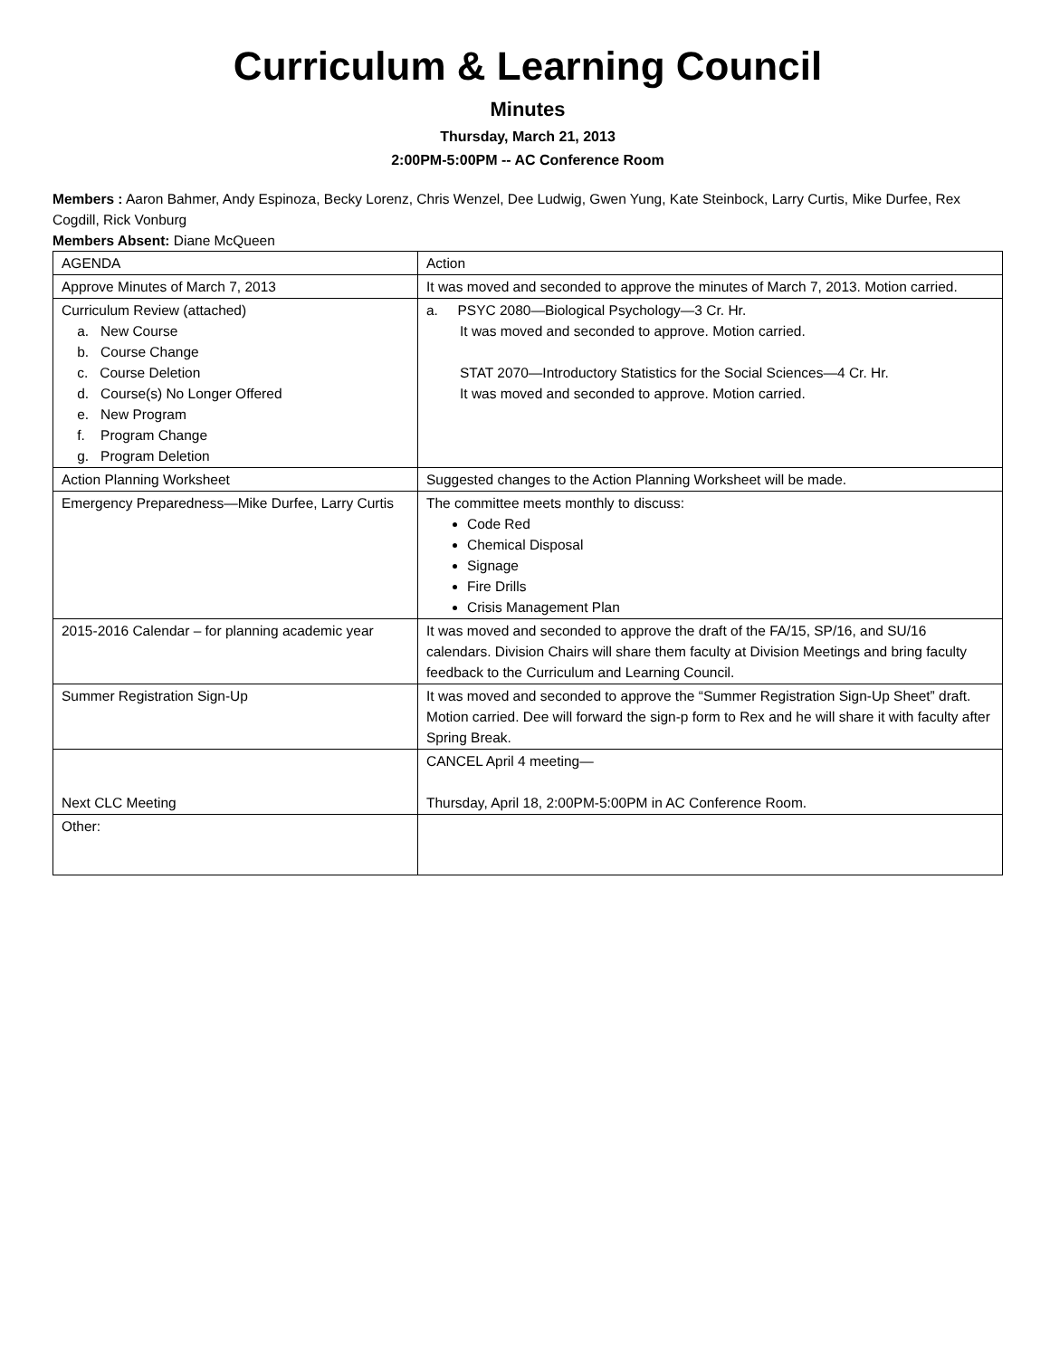Curriculum & Learning Council
Minutes
Thursday, March 21, 2013
2:00PM-5:00PM -- AC Conference Room
Members : Aaron Bahmer, Andy Espinoza, Becky Lorenz, Chris Wenzel, Dee Ludwig, Gwen Yung, Kate Steinbock, Larry Curtis, Mike Durfee, Rex Cogdill, Rick Vonburg
Members Absent: Diane McQueen
| AGENDA | Action |
| Approve Minutes of March 7, 2013 | It was moved and seconded to approve the minutes of March 7, 2013. Motion carried. |
| Curriculum Review (attached) a. New Course b. Course Change c. Course Deletion d. Course(s) No Longer Offered e. New Program f. Program Change g. Program Deletion | a. PSYC 2080—Biological Psychology—3 Cr. Hr. It was moved and seconded to approve. Motion carried. STAT 2070—Introductory Statistics for the Social Sciences—4 Cr. Hr. It was moved and seconded to approve. Motion carried. |
| Action Planning Worksheet | Suggested changes to the Action Planning Worksheet will be made. |
| Emergency Preparedness—Mike Durfee, Larry Curtis | The committee meets monthly to discuss: Code Red Chemical Disposal Signage Fire Drills Crisis Management Plan |
| 2015-2016 Calendar – for planning academic year | It was moved and seconded to approve the draft of the FA/15, SP/16, and SU/16 calendars. Division Chairs will share them faculty at Division Meetings and bring faculty feedback to the Curriculum and Learning Council. |
| Summer Registration Sign-Up | It was moved and seconded to approve the “Summer Registration Sign-Up Sheet” draft. Motion carried. Dee will forward the sign-p form to Rex and he will share it with faculty after Spring Break. |
| Next CLC Meeting | CANCEL April 4 meeting— Thursday, April 18, 2:00PM-5:00PM in AC Conference Room. |
| Other: | |